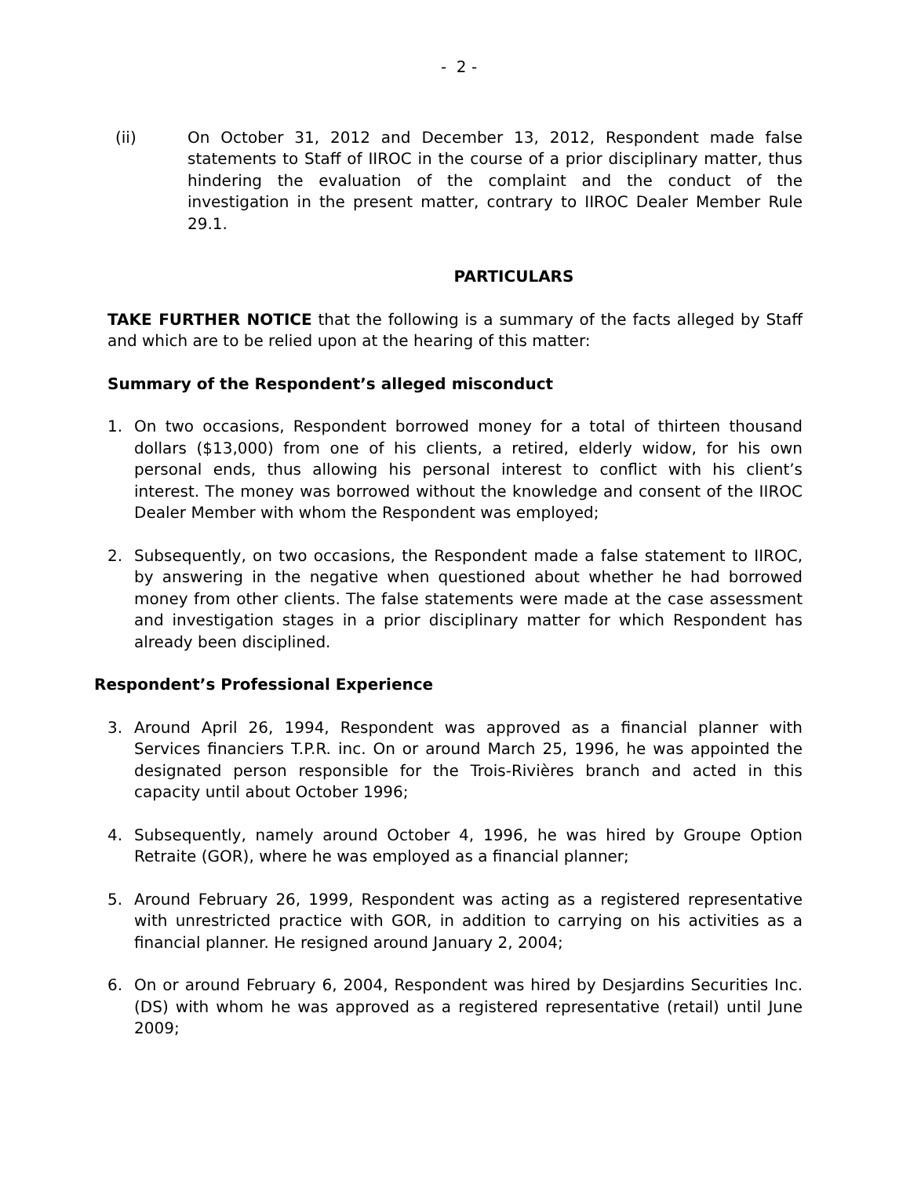- 2 -
(ii) On October 31, 2012 and December 13, 2012, Respondent made false statements to Staff of IIROC in the course of a prior disciplinary matter, thus hindering the evaluation of the complaint and the conduct of the investigation in the present matter, contrary to IIROC Dealer Member Rule 29.1.
PARTICULARS
TAKE FURTHER NOTICE that the following is a summary of the facts alleged by Staff and which are to be relied upon at the hearing of this matter:
Summary of the Respondent’s alleged misconduct
1. On two occasions, Respondent borrowed money for a total of thirteen thousand dollars ($13,000) from one of his clients, a retired, elderly widow, for his own personal ends, thus allowing his personal interest to conflict with his client’s interest. The money was borrowed without the knowledge and consent of the IIROC Dealer Member with whom the Respondent was employed;
2. Subsequently, on two occasions, the Respondent made a false statement to IIROC, by answering in the negative when questioned about whether he had borrowed money from other clients. The false statements were made at the case assessment and investigation stages in a prior disciplinary matter for which Respondent has already been disciplined.
Respondent’s Professional Experience
3. Around April 26, 1994, Respondent was approved as a financial planner with Services financiers T.P.R. inc. On or around March 25, 1996, he was appointed the designated person responsible for the Trois-Rivières branch and acted in this capacity until about October 1996;
4. Subsequently, namely around October 4, 1996, he was hired by Groupe Option Retraite (GOR), where he was employed as a financial planner;
5. Around February 26, 1999, Respondent was acting as a registered representative with unrestricted practice with GOR, in addition to carrying on his activities as a financial planner. He resigned around January 2, 2004;
6. On or around February 6, 2004, Respondent was hired by Desjardins Securities Inc. (DS) with whom he was approved as a registered representative (retail) until June 2009;